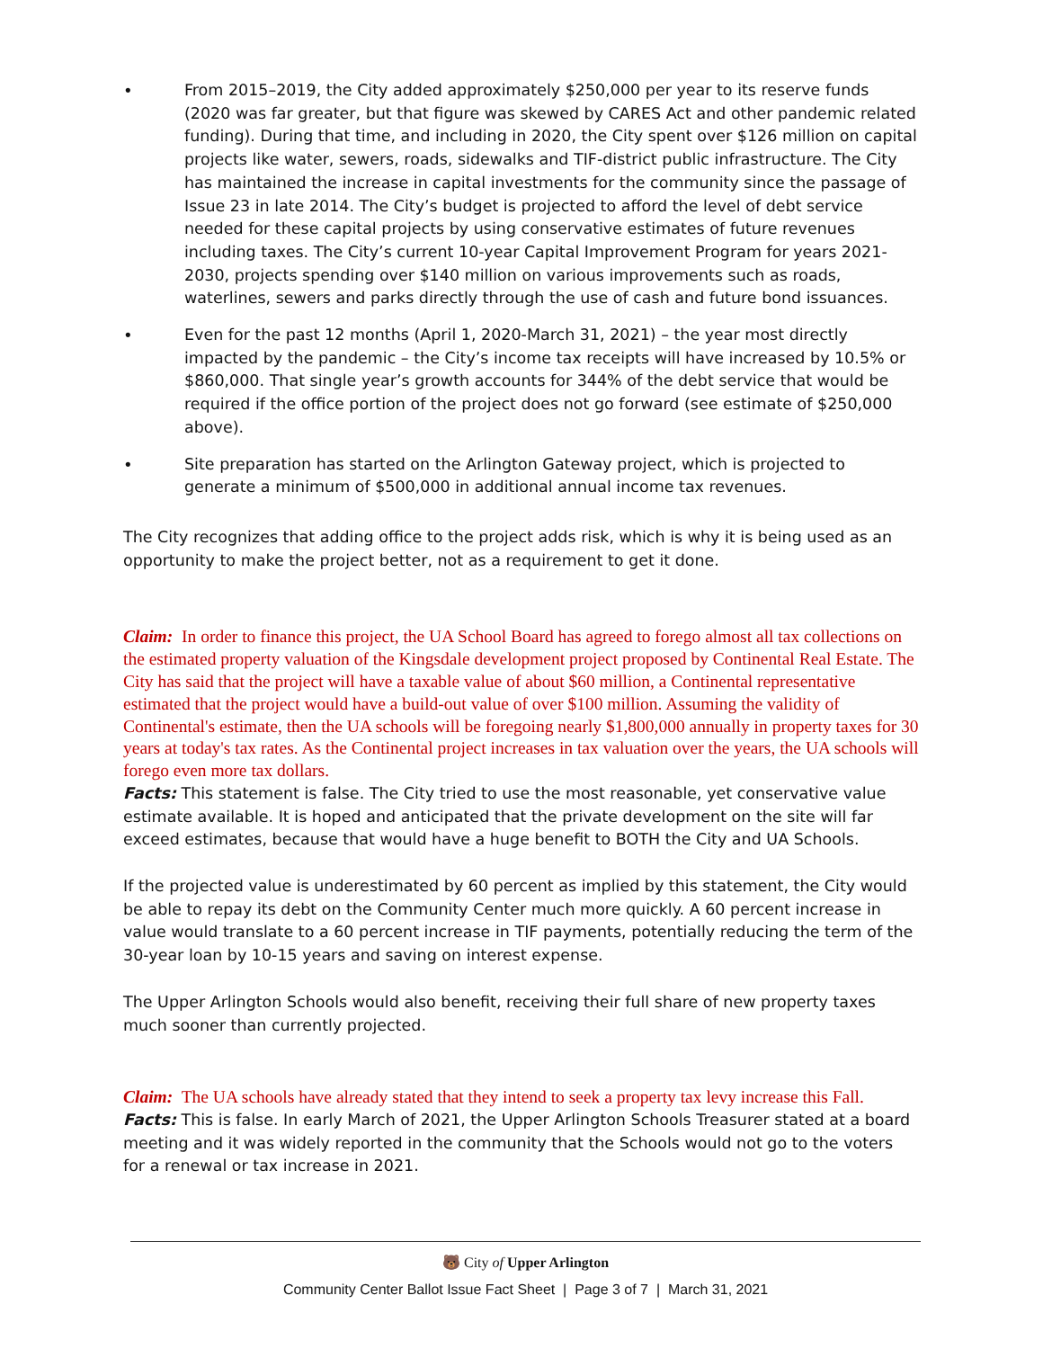• From 2015–2019, the City added approximately $250,000 per year to its reserve funds (2020 was far greater, but that figure was skewed by CARES Act and other pandemic related funding). During that time, and including in 2020, the City spent over $126 million on capital projects like water, sewers, roads, sidewalks and TIF-district public infrastructure. The City has maintained the increase in capital investments for the community since the passage of Issue 23 in late 2014. The City’s budget is projected to afford the level of debt service needed for these capital projects by using conservative estimates of future revenues including taxes. The City’s current 10-year Capital Improvement Program for years 2021-2030, projects spending over $140 million on various improvements such as roads, waterlines, sewers and parks directly through the use of cash and future bond issuances.
• Even for the past 12 months (April 1, 2020-March 31, 2021) – the year most directly impacted by the pandemic – the City’s income tax receipts will have increased by 10.5% or $860,000. That single year’s growth accounts for 344% of the debt service that would be required if the office portion of the project does not go forward (see estimate of $250,000 above).
• Site preparation has started on the Arlington Gateway project, which is projected to generate a minimum of $500,000 in additional annual income tax revenues.
The City recognizes that adding office to the project adds risk, which is why it is being used as an opportunity to make the project better, not as a requirement to get it done.
Claim: In order to finance this project, the UA School Board has agreed to forego almost all tax collections on the estimated property valuation of the Kingsdale development project proposed by Continental Real Estate. The City has said that the project will have a taxable value of about $60 million, a Continental representative estimated that the project would have a build-out value of over $100 million. Assuming the validity of Continental's estimate, then the UA schools will be foregoing nearly $1,800,000 annually in property taxes for 30 years at today's tax rates. As the Continental project increases in tax valuation over the years, the UA schools will forego even more tax dollars.
Facts: This statement is false. The City tried to use the most reasonable, yet conservative value estimate available. It is hoped and anticipated that the private development on the site will far exceed estimates, because that would have a huge benefit to BOTH the City and UA Schools.
If the projected value is underestimated by 60 percent as implied by this statement, the City would be able to repay its debt on the Community Center much more quickly. A 60 percent increase in value would translate to a 60 percent increase in TIF payments, potentially reducing the term of the 30-year loan by 10-15 years and saving on interest expense.
The Upper Arlington Schools would also benefit, receiving their full share of new property taxes much sooner than currently projected.
Claim: The UA schools have already stated that they intend to seek a property tax levy increase this Fall.
Facts: This is false. In early March of 2021, the Upper Arlington Schools Treasurer stated at a board meeting and it was widely reported in the community that the Schools would not go to the voters for a renewal or tax increase in 2021.
🐻 City of Upper Arlington
Community Center Ballot Issue Fact Sheet | Page 3 of 7 | March 31, 2021